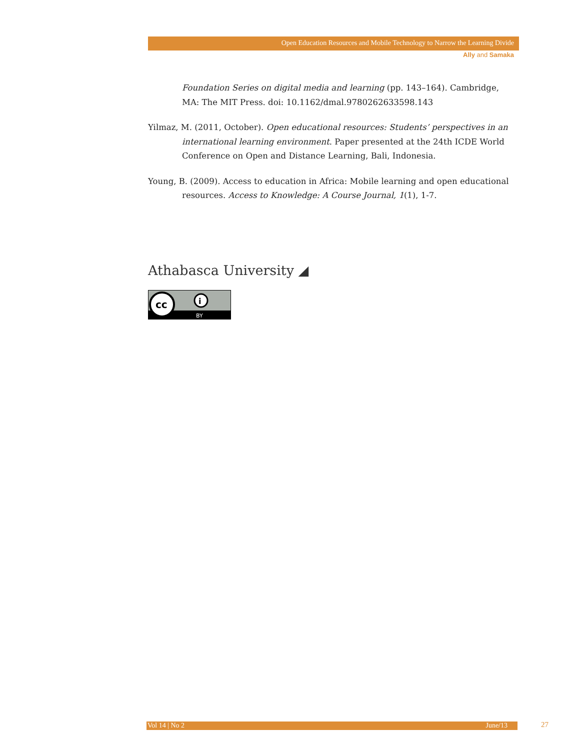Open Education Resources and Mobile Technology to Narrow the Learning Divide
Ally and Samaka
Foundation Series on digital media and learning (pp. 143–164). Cambridge, MA: The MIT Press. doi: 10.1162/dmal.9780262633598.143
Yilmaz, M. (2011, October). Open educational resources: Students’ perspectives in an international learning environment. Paper presented at the 24th ICDE World Conference on Open and Distance Learning, Bali, Indonesia.
Young, B. (2009). Access to education in Africa: Mobile learning and open educational resources. Access to Knowledge: A Course Journal, 1(1), 1-7.
Athabasca University ◢
cc
i
BY
Vol 14 | No 2 June/13 27